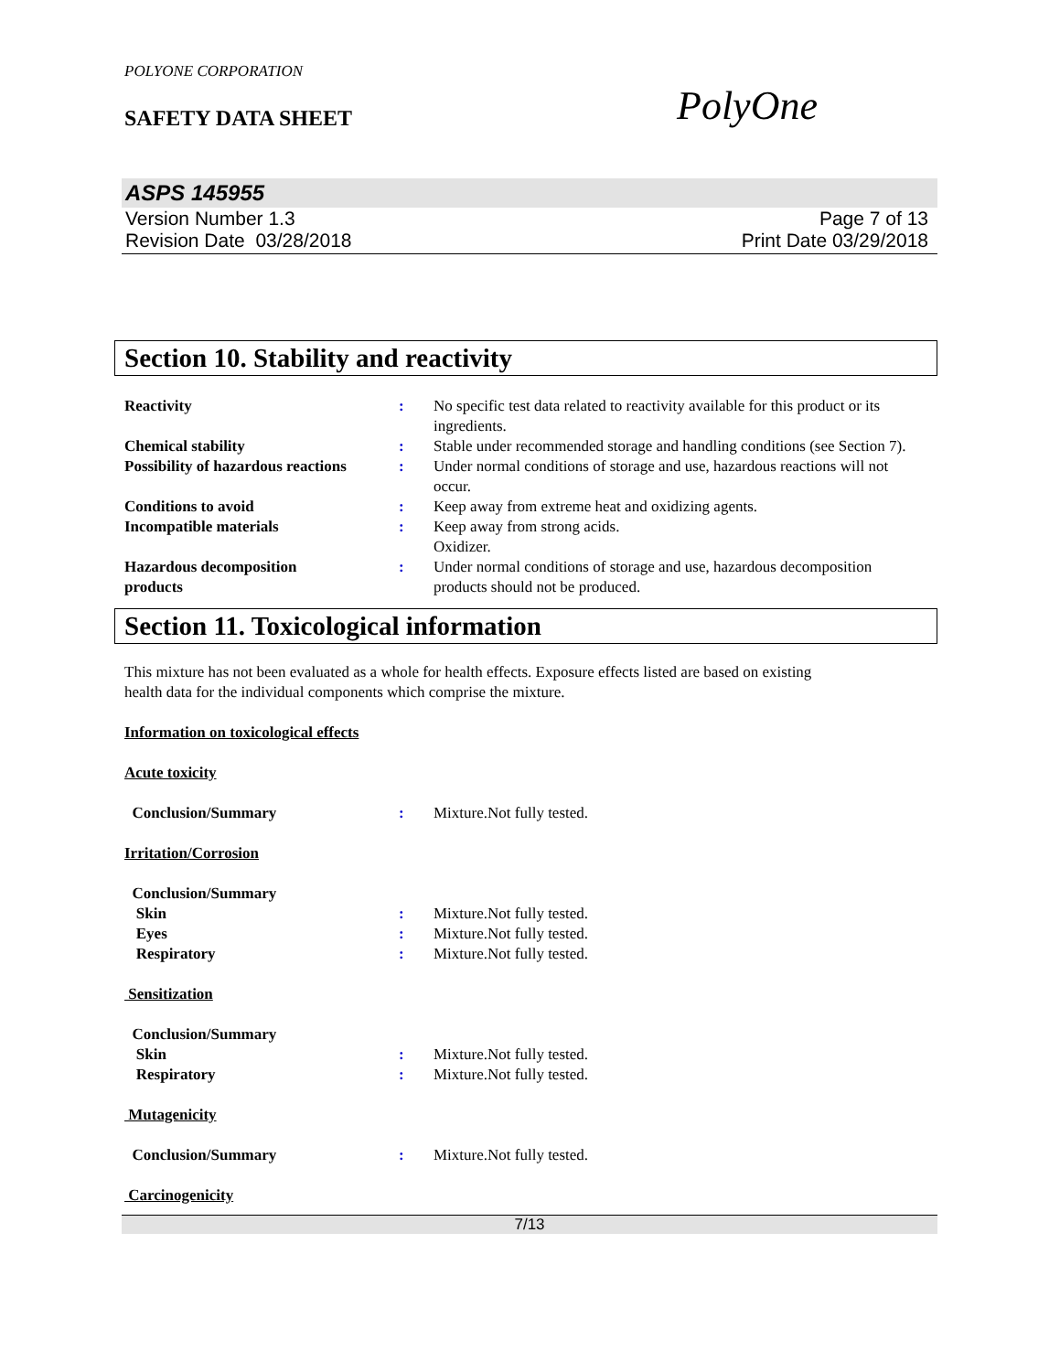POLYONE CORPORATION
SAFETY DATA SHEET
PolyOne
ASPS 145955
Version Number 1.3
Revision Date 03/28/2018
Page 7 of 13
Print Date 03/29/2018
Section 10. Stability and reactivity
| Reactivity | : | No specific test data related to reactivity available for this product or its ingredients. |
| Chemical stability | : | Stable under recommended storage and handling conditions (see Section 7). |
| Possibility of hazardous reactions | : | Under normal conditions of storage and use, hazardous reactions will not occur. |
| Conditions to avoid | : | Keep away from extreme heat and oxidizing agents. |
| Incompatible materials | : | Keep away from strong acids. Oxidizer. |
| Hazardous decomposition products | : | Under normal conditions of storage and use, hazardous decomposition products should not be produced. |
Section 11. Toxicological information
This mixture has not been evaluated as a whole for health effects. Exposure effects listed are based on existing
health data for the individual components which comprise the mixture.
Information on toxicological effects
Acute toxicity
| Conclusion/Summary | : | Mixture.Not fully tested. |
Irritation/Corrosion
| Conclusion/Summary | | |
| Skin | : | Mixture.Not fully tested. |
| Eyes | : | Mixture.Not fully tested. |
| Respiratory | : | Mixture.Not fully tested. |
Sensitization
| Conclusion/Summary | | |
| Skin | : | Mixture.Not fully tested. |
| Respiratory | : | Mixture.Not fully tested. |
Mutagenicity
| Conclusion/Summary | : | Mixture.Not fully tested. |
Carcinogenicity
7/13